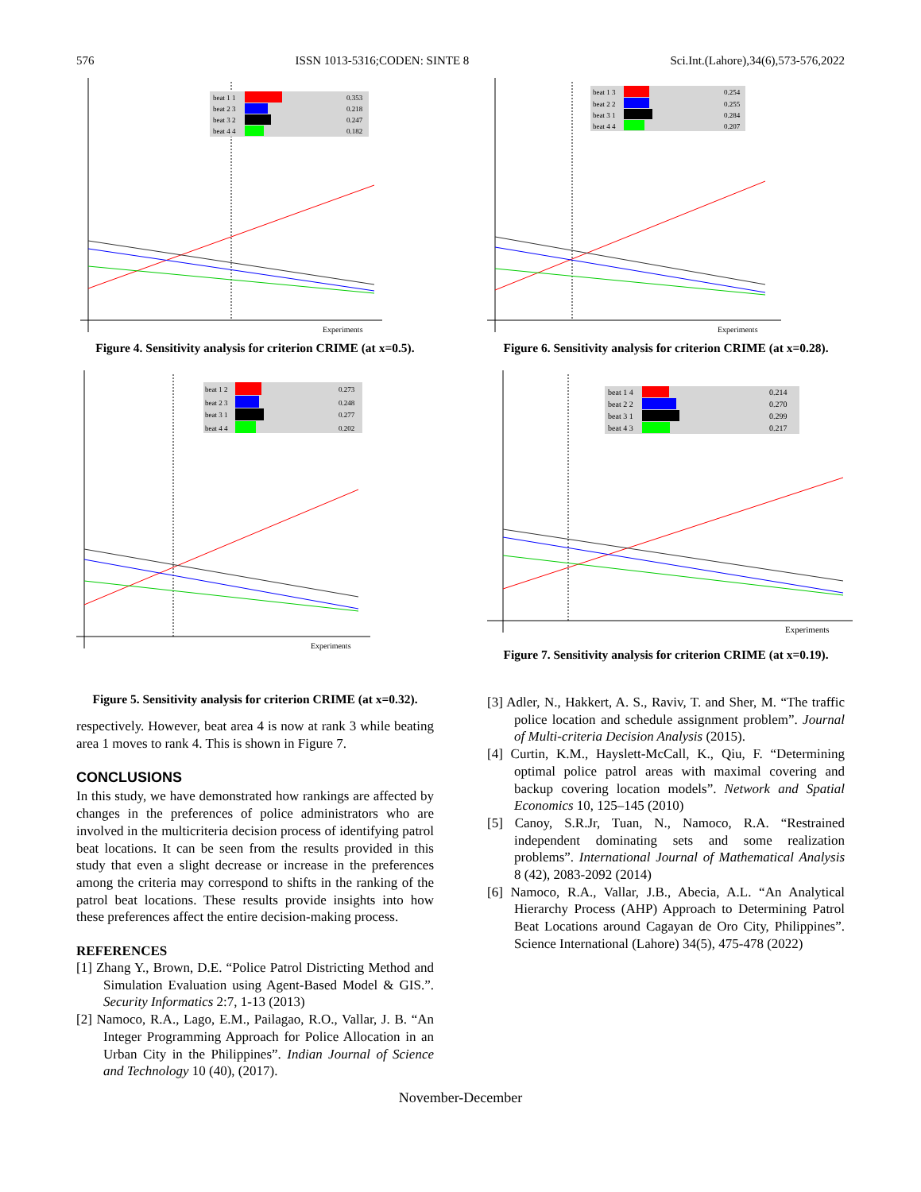576 ISSN 1013-5316;CODEN: SINTE 8 Sci.Int.(Lahore),34(6),573-576,2022
beat 1 1
beat 2 3
beat 3 2
beat 4 4
0.353
0.218
0.247
0.182
Experiments
Figure 4. Sensitivity analysis for criterion CRIME (at x=0.5).
beat 1 2
beat 2 3
beat 3 1
beat 4 4
0.273
0.248
0.277
0.202
Experiments
Figure 5. Sensitivity analysis for criterion CRIME (at x=0.32).
respectively. However, beat area 4 is now at rank 3 while beating area 1 moves to rank 4. This is shown in Figure 7.
CONCLUSIONS
In this study, we have demonstrated how rankings are affected by changes in the preferences of police administrators who are involved in the multicriteria decision process of identifying patrol beat locations. It can be seen from the results provided in this study that even a slight decrease or increase in the preferences among the criteria may correspond to shifts in the ranking of the patrol beat locations. These results provide insights into how these preferences affect the entire decision-making process.
REFERENCES
[1] Zhang Y., Brown, D.E. “Police Patrol Districting Method and Simulation Evaluation using Agent-Based Model & GIS.”. Security Informatics 2:7, 1-13 (2013)
[2] Namoco, R.A., Lago, E.M., Pailagao, R.O., Vallar, J. B. “An Integer Programming Approach for Police Allocation in an Urban City in the Philippines”. Indian Journal of Science and Technology 10 (40), (2017).
beat 1 3
beat 2 2
beat 3 1
beat 4 4
0.254
0.255
0.284
0.207
Experiments
Figure 6. Sensitivity analysis for criterion CRIME (at x=0.28).
beat 1 4
beat 2 2
beat 3 1
beat 4 3
0.214
0.270
0.299
0.217
Experiments
Figure 7. Sensitivity analysis for criterion CRIME (at x=0.19).
[3] Adler, N., Hakkert, A. S., Raviv, T. and Sher, M. “The traffic police location and schedule assignment problem”. Journal of Multi-criteria Decision Analysis (2015).
[4] Curtin, K.M., Hayslett-McCall, K., Qiu, F. “Determining optimal police patrol areas with maximal covering and backup covering location models”. Network and Spatial Economics 10, 125–145 (2010)
[5] Canoy, S.R.Jr, Tuan, N., Namoco, R.A. “Restrained independent dominating sets and some realization problems”. International Journal of Mathematical Analysis 8 (42), 2083-2092 (2014)
[6] Namoco, R.A., Vallar, J.B., Abecia, A.L. “An Analytical Hierarchy Process (AHP) Approach to Determining Patrol Beat Locations around Cagayan de Oro City, Philippines”. Science International (Lahore) 34(5), 475-478 (2022)
November-December